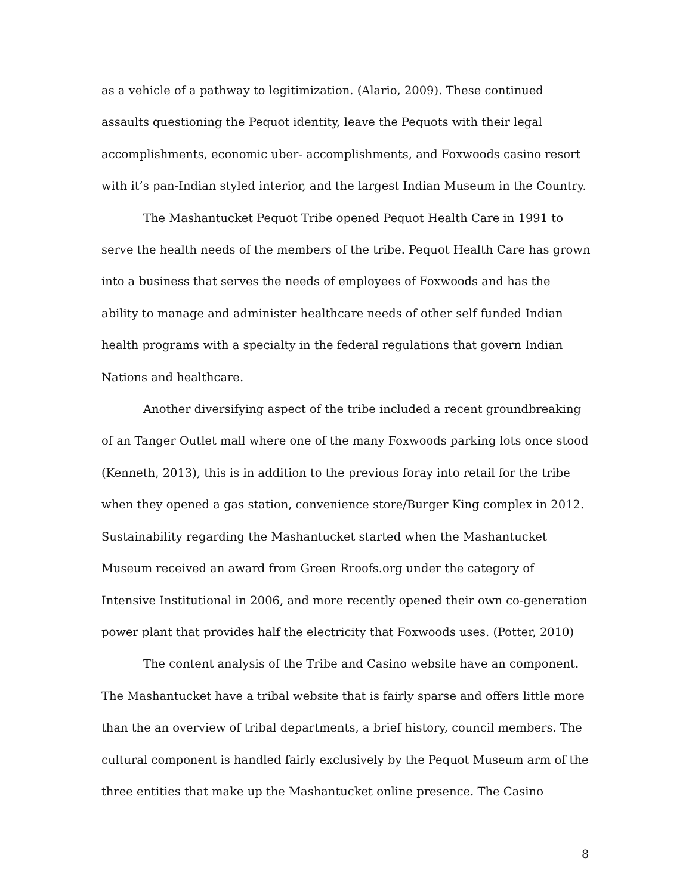as a vehicle of a pathway to legitimization. (Alario, 2009). These continued assaults questioning the Pequot identity, leave the Pequots with their legal accomplishments, economic uber- accomplishments, and Foxwoods casino resort with it’s pan-Indian styled interior, and the largest Indian Museum in the Country.
The Mashantucket Pequot Tribe opened Pequot Health Care in 1991 to serve the health needs of the members of the tribe. Pequot Health Care has grown into a business that serves the needs of employees of Foxwoods and has the ability to manage and administer healthcare needs of other self funded Indian health programs with a specialty in the federal regulations that govern Indian Nations and healthcare.
Another diversifying aspect of the tribe included a recent groundbreaking of an Tanger Outlet mall where one of the many Foxwoods parking lots once stood (Kenneth, 2013), this is in addition to the previous foray into retail for the tribe when they opened a gas station, convenience store/Burger King complex in 2012. Sustainability regarding the Mashantucket started when the Mashantucket Museum received an award from Green Rroofs.org under the category of Intensive Institutional in 2006, and more recently opened their own co-generation power plant that provides half the electricity that Foxwoods uses. (Potter, 2010)
The content analysis of the Tribe and Casino website have an component. The Mashantucket have a tribal website that is fairly sparse and offers little more than the an overview of tribal departments, a brief history, council members. The cultural component is handled fairly exclusively by the Pequot Museum arm of the three entities that make up the Mashantucket online presence. The Casino
8